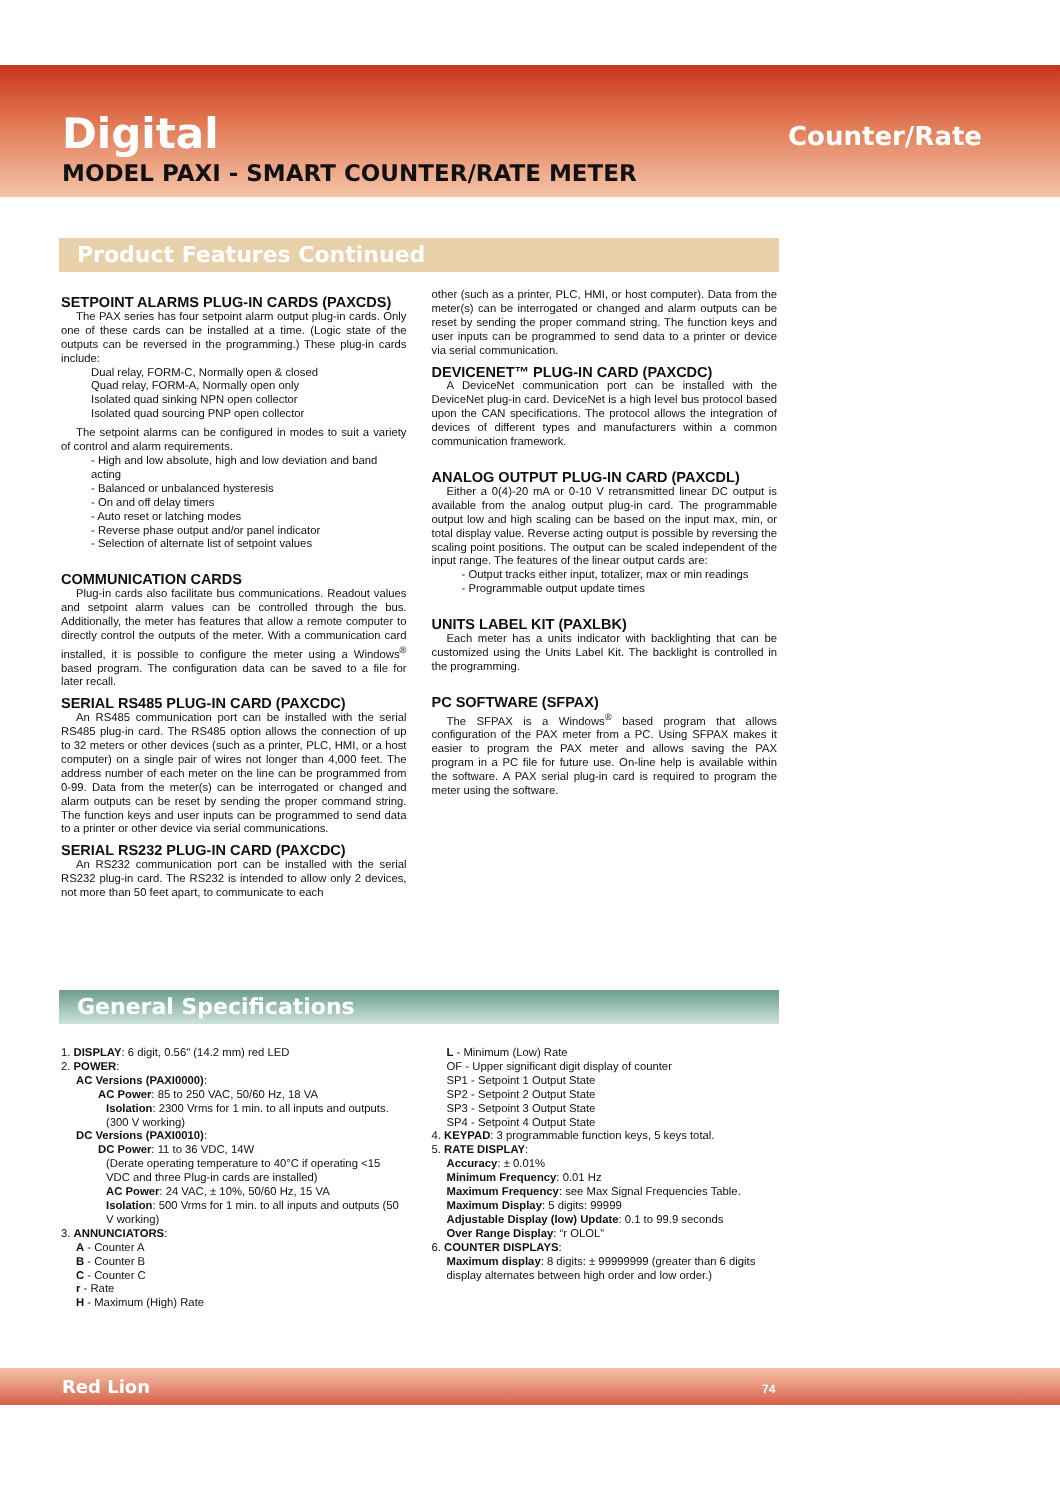Digital Counter/Rate
MODEL PAXI - SMART COUNTER/RATE METER
Product Features Continued
SETPOINT ALARMS PLUG-IN CARDS (PAXCDS)
The PAX series has four setpoint alarm output plug-in cards. Only one of these cards can be installed at a time. (Logic state of the outputs can be reversed in the programming.) These plug-in cards include:
Dual relay, FORM-C, Normally open & closed
Quad relay, FORM-A, Normally open only
Isolated quad sinking NPN open collector
Isolated quad sourcing PNP open collector
The setpoint alarms can be configured in modes to suit a variety of control and alarm requirements.
- High and low absolute, high and low deviation and band acting
- Balanced or unbalanced hysteresis
- On and off delay timers
- Auto reset or latching modes
- Reverse phase output and/or panel indicator
- Selection of alternate list of setpoint values
COMMUNICATION CARDS
Plug-in cards also facilitate bus communications. Readout values and setpoint alarm values can be controlled through the bus. Additionally, the meter has features that allow a remote computer to directly control the outputs of the meter. With a communication card installed, it is possible to configure the meter using a Windows<sup>®</sup> based program. The configuration data can be saved to a file for later recall.
SERIAL RS485 PLUG-IN CARD (PAXCDC)
An RS485 communication port can be installed with the serial RS485 plug-in card. The RS485 option allows the connection of up to 32 meters or other devices (such as a printer, PLC, HMI, or a host computer) on a single pair of wires not longer than 4,000 feet. The address number of each meter on the line can be programmed from 0-99. Data from the meter(s) can be interrogated or changed and alarm outputs can be reset by sending the proper command string. The function keys and user inputs can be programmed to send data to a printer or other device via serial communications.
SERIAL RS232 PLUG-IN CARD (PAXCDC)
An RS232 communication port can be installed with the serial RS232 plug-in card. The RS232 is intended to allow only 2 devices, not more than 50 feet apart, to communicate to each
other (such as a printer, PLC, HMI, or host computer). Data from the meter(s) can be interrogated or changed and alarm outputs can be reset by sending the proper command string. The function keys and user inputs can be programmed to send data to a printer or device via serial communication.
DEVICENET™ PLUG-IN CARD (PAXCDC)
A DeviceNet communication port can be installed with the DeviceNet plug-in card. DeviceNet is a high level bus protocol based upon the CAN specifications. The protocol allows the integration of devices of different types and manufacturers within a common communication framework.
ANALOG OUTPUT PLUG-IN CARD (PAXCDL)
Either a 0(4)-20 mA or 0-10 V retransmitted linear DC output is available from the analog output plug-in card. The programmable output low and high scaling can be based on the input max, min, or total display value. Reverse acting output is possible by reversing the scaling point positions. The output can be scaled independent of the input range. The features of the linear output cards are:
- Output tracks either input, totalizer, max or min readings
- Programmable output update times
UNITS LABEL KIT (PAXLBK)
Each meter has a units indicator with backlighting that can be customized using the Units Label Kit. The backlight is controlled in the programming.
PC SOFTWARE (SFPAX)
The SFPAX is a Windows<sup>®</sup> based program that allows configuration of the PAX meter from a PC. Using SFPAX makes it easier to program the PAX meter and allows saving the PAX program in a PC file for future use. On-line help is available within the software. A PAX serial plug-in card is required to program the meter using the software.
General Specifications
1. DISPLAY: 6 digit, 0.56" (14.2 mm) red LED
2. POWER:
AC Versions (PAXI0000):
AC Power: 85 to 250 VAC, 50/60 Hz, 18 VA
Isolation: 2300 Vrms for 1 min. to all inputs and outputs. (300 V working)
DC Versions (PAXI0010):
DC Power: 11 to 36 VDC, 14W
(Derate operating temperature to 40°C if operating <15 VDC and three Plug-in cards are installed)
AC Power: 24 VAC, ± 10%, 50/60 Hz, 15 VA
Isolation: 500 Vrms for 1 min. to all inputs and outputs (50 V working)
3. ANNUNCIATORS:
A - Counter A
B - Counter B
C - Counter C
r - Rate
H - Maximum (High) Rate
L - Minimum (Low) Rate
OF - Upper significant digit display of counter
SP1 - Setpoint 1 Output State
SP2 - Setpoint 2 Output State
SP3 - Setpoint 3 Output State
SP4 - Setpoint 4 Output State
4. KEYPAD: 3 programmable function keys, 5 keys total.
5. RATE DISPLAY:
Accuracy: ± 0.01%
Minimum Frequency: 0.01 Hz
Maximum Frequency: see Max Signal Frequencies Table.
Maximum Display: 5 digits: 99999
Adjustable Display (low) Update: 0.1 to 99.9 seconds
Over Range Display: “r OLOL”
6. COUNTER DISPLAYS:
Maximum display: 8 digits: ± 99999999 (greater than 6 digits display alternates between high order and low order.)
Red Lion 74